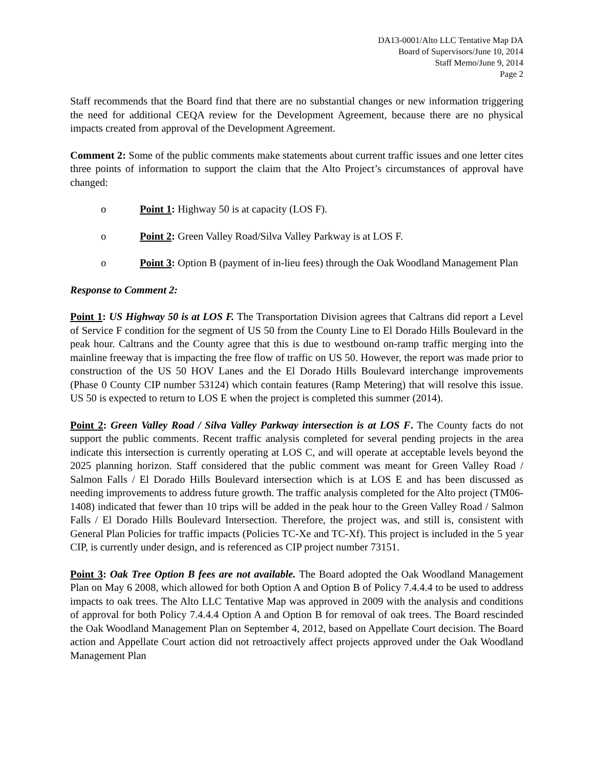DA13-0001/Alto LLC Tentative Map DA
Board of Supervisors/June 10, 2014
Staff Memo/June 9, 2014
Page 2
Staff recommends that the Board find that there are no substantial changes or new information triggering the need for additional CEQA review for the Development Agreement, because there are no physical impacts created from approval of the Development Agreement.
Comment 2: Some of the public comments make statements about current traffic issues and one letter cites three points of information to support the claim that the Alto Project’s circumstances of approval have changed:
o Point 1: Highway 50 is at capacity (LOS F).
o Point 2: Green Valley Road/Silva Valley Parkway is at LOS F.
o Point 3: Option B (payment of in-lieu fees) through the Oak Woodland Management Plan
Response to Comment 2:
Point 1: US Highway 50 is at LOS F. The Transportation Division agrees that Caltrans did report a Level of Service F condition for the segment of US 50 from the County Line to El Dorado Hills Boulevard in the peak hour. Caltrans and the County agree that this is due to westbound on-ramp traffic merging into the mainline freeway that is impacting the free flow of traffic on US 50. However, the report was made prior to construction of the US 50 HOV Lanes and the El Dorado Hills Boulevard interchange improvements (Phase 0 County CIP number 53124) which contain features (Ramp Metering) that will resolve this issue. US 50 is expected to return to LOS E when the project is completed this summer (2014).
Point 2: Green Valley Road / Silva Valley Parkway intersection is at LOS F. The County facts do not support the public comments. Recent traffic analysis completed for several pending projects in the area indicate this intersection is currently operating at LOS C, and will operate at acceptable levels beyond the 2025 planning horizon. Staff considered that the public comment was meant for Green Valley Road / Salmon Falls / El Dorado Hills Boulevard intersection which is at LOS E and has been discussed as needing improvements to address future growth. The traffic analysis completed for the Alto project (TM06-1408) indicated that fewer than 10 trips will be added in the peak hour to the Green Valley Road / Salmon Falls / El Dorado Hills Boulevard Intersection. Therefore, the project was, and still is, consistent with General Plan Policies for traffic impacts (Policies TC-Xe and TC-Xf). This project is included in the 5 year CIP, is currently under design, and is referenced as CIP project number 73151.
Point 3: Oak Tree Option B fees are not available. The Board adopted the Oak Woodland Management Plan on May 6 2008, which allowed for both Option A and Option B of Policy 7.4.4.4 to be used to address impacts to oak trees. The Alto LLC Tentative Map was approved in 2009 with the analysis and conditions of approval for both Policy 7.4.4.4 Option A and Option B for removal of oak trees. The Board rescinded the Oak Woodland Management Plan on September 4, 2012, based on Appellate Court decision. The Board action and Appellate Court action did not retroactively affect projects approved under the Oak Woodland Management Plan